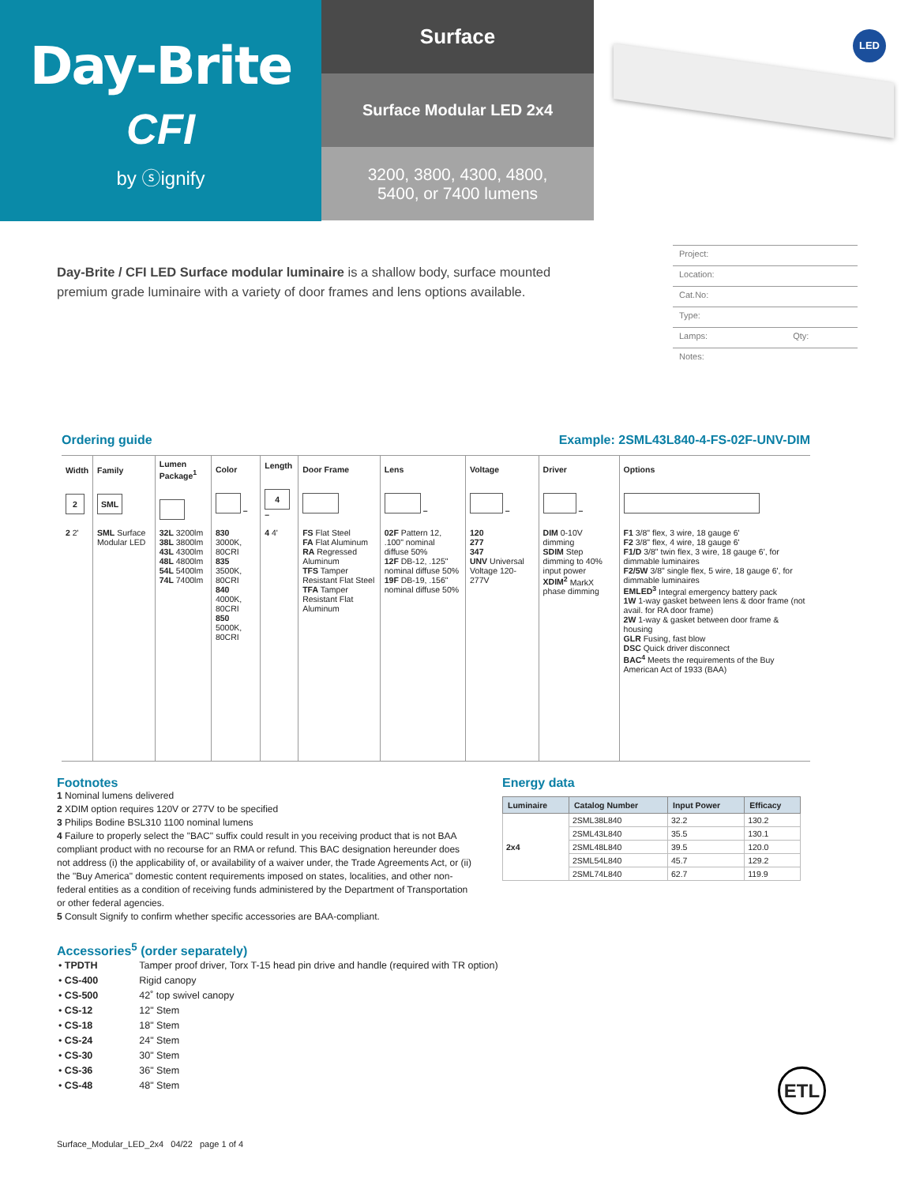Day-Brite
CFI
by ⓢignify
Surface
Surface Modular LED 2x4
3200, 3800, 4300, 4800,
5400, or 7400 lumens
LED
Day-Brite / CFI LED Surface modular luminaire is a shallow body, surface mounted premium grade luminaire with a variety of door frames and lens options available.
Project:
Location:
Cat.No:
Type:
Lamps: Qty:
Notes:
Ordering guide Example: 2SML43L840-4-FS-02F-UNV-DIM
| Width 2 | Family SML | Lumen Package<sup>1</sup> | Color – | Length 4 – | Door Frame | Lens – | Voltage – | Driver – | Options |
| --- | --- | --- | --- | --- | --- | --- | --- | --- | --- |
| 2 2' | SML Surface Modular LED | 32L 3200lm 38L 3800lm 43L 4300lm 48L 4800lm 54L 5400lm 74L 7400lm | 830 3000K, 80CRI 835 3500K, 80CRI 840 4000K, 80CRI 850 5000K, 80CRI | 4 4' | FS Flat Steel FA Flat Aluminum RA Regressed Aluminum TFS Tamper Resistant Flat Steel TFA Tamper Resistant Flat Aluminum | 02F Pattern 12, .100" nominal diffuse 50% 12F DB-12, .125" nominal diffuse 50% 19F DB-19, .156" nominal diffuse 50% | 120 277 347 UNV Universal Voltage 120-277V | DIM 0-10V dimming SDIM Step dimming to 40% input power XDIM<sup>2</sup> MarkX phase dimming | F1 3/8" flex, 3 wire, 18 gauge 6' F2 3/8" flex, 4 wire, 18 gauge 6' F1/D 3/8" twin flex, 3 wire, 18 gauge 6', for dimmable luminaires F2/5W 3/8" single flex, 5 wire, 18 gauge 6', for dimmable luminaires EMLED<sup>3</sup> Integral emergency battery pack 1W 1-way gasket between lens & door frame (not avail. for RA door frame) 2W 1-way & gasket between door frame & housing GLR Fusing, fast blow DSC Quick driver disconnect BAC<sup>4</sup> Meets the requirements of the Buy American Act of 1933 (BAA) |
Footnotes
1 Nominal lumens delivered
2 XDIM option requires 120V or 277V to be specified
3 Philips Bodine BSL310 1100 nominal lumens
4 Failure to properly select the "BAC" suffix could result in you receiving product that is not BAA compliant product with no recourse for an RMA or refund. This BAC designation hereunder does not address (i) the applicability of, or availability of a waiver under, the Trade Agreements Act, or (ii) the "Buy America" domestic content requirements imposed on states, localities, and other non-federal entities as a condition of receiving funds administered by the Department of Transportation or other federal agencies.
5 Consult Signify to confirm whether specific accessories are BAA-compliant.
Energy data
| Luminaire | Catalog Number | Input Power | Efficacy |
| --- | --- | --- | --- |
| 2x4 | 2SML38L840 | 32.2 | 130.2 |
| | 2SML43L840 | 35.5 | 130.1 |
| | 2SML48L840 | 39.5 | 120.0 |
| | 2SML54L840 | 45.7 | 129.2 |
| | 2SML74L840 | 62.7 | 119.9 |
Accessories<sup>5</sup> (order separately)
| • TPDTH | Tamper proof driver, Torx T-15 head pin drive and handle (required with TR option) |
| • CS-400 | Rigid canopy |
| • CS-500 | 42˚ top swivel canopy |
| • CS-12 | 12" Stem |
| • CS-18 | 18" Stem |
| • CS-24 | 24" Stem |
| • CS-30 | 30" Stem |
| • CS-36 | 36" Stem |
| • CS-48 | 48" Stem |
ETL
Surface_Modular_LED_2x4 04/22 page 1 of 4